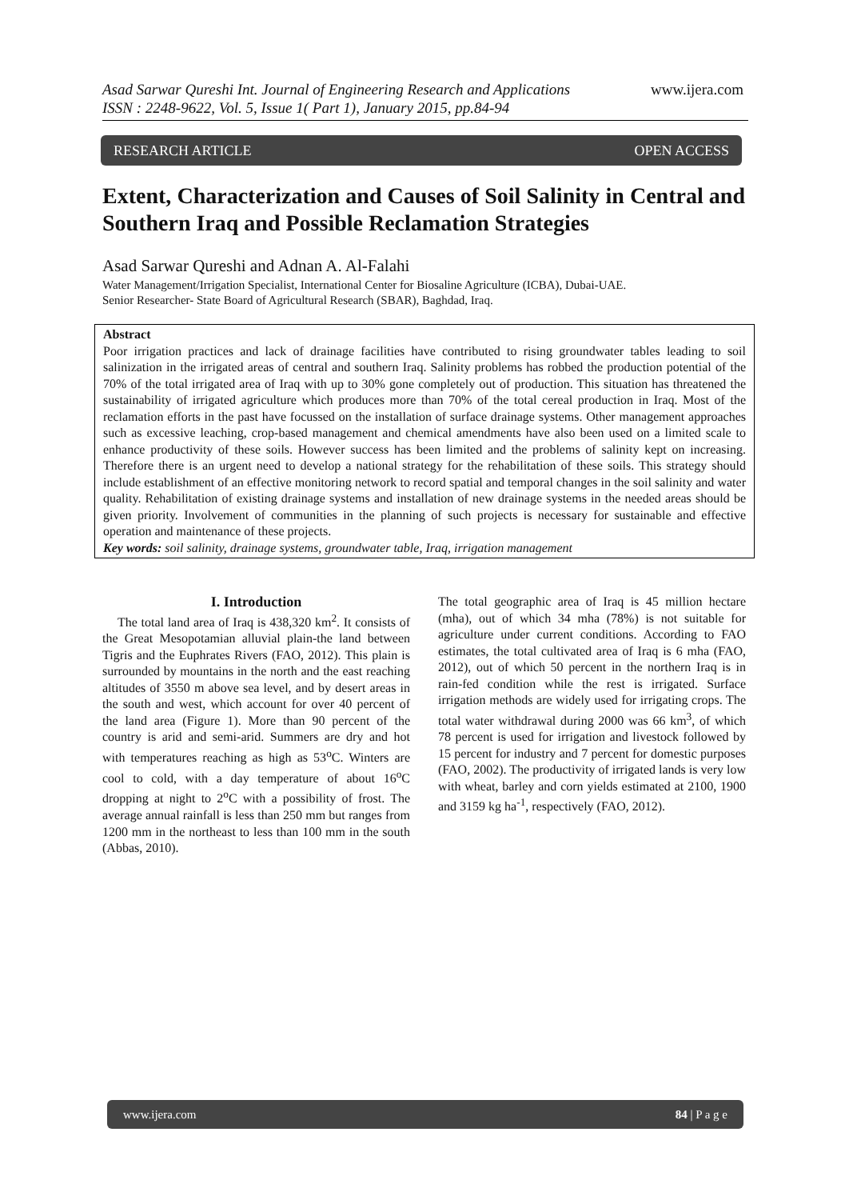www.ijera.com Asad Sarwar Qureshi Int. Journal of Engineering Research and Applications
ISSN : 2248-9622, Vol. 5, Issue 1( Part 1), January 2015, pp.84-94
RESEARCH ARTICLE OPEN ACCESS
Extent, Characterization and Causes of Soil Salinity in Central and Southern Iraq and Possible Reclamation Strategies
Asad Sarwar Qureshi and Adnan A. Al-Falahi
Water Management/Irrigation Specialist, International Center for Biosaline Agriculture (ICBA), Dubai-UAE.
Senior Researcher- State Board of Agricultural Research (SBAR), Baghdad, Iraq.
Abstract
Poor irrigation practices and lack of drainage facilities have contributed to rising groundwater tables leading to soil salinization in the irrigated areas of central and southern Iraq. Salinity problems has robbed the production potential of the 70% of the total irrigated area of Iraq with up to 30% gone completely out of production. This situation has threatened the sustainability of irrigated agriculture which produces more than 70% of the total cereal production in Iraq. Most of the reclamation efforts in the past have focussed on the installation of surface drainage systems. Other management approaches such as excessive leaching, crop-based management and chemical amendments have also been used on a limited scale to enhance productivity of these soils. However success has been limited and the problems of salinity kept on increasing. Therefore there is an urgent need to develop a national strategy for the rehabilitation of these soils. This strategy should include establishment of an effective monitoring network to record spatial and temporal changes in the soil salinity and water quality. Rehabilitation of existing drainage systems and installation of new drainage systems in the needed areas should be given priority. Involvement of communities in the planning of such projects is necessary for sustainable and effective operation and maintenance of these projects.
Key words: soil salinity, drainage systems, groundwater table, Iraq, irrigation management
I. Introduction
The total land area of Iraq is 438,320 km<sup>2</sup>. It consists of the Great Mesopotamian alluvial plain-the land between Tigris and the Euphrates Rivers (FAO, 2012). This plain is surrounded by mountains in the north and the east reaching altitudes of 3550 m above sea level, and by desert areas in the south and west, which account for over 40 percent of the land area (Figure 1). More than 90 percent of the country is arid and semi-arid. Summers are dry and hot with temperatures reaching as high as 53<sup>o</sup>C. Winters are cool to cold, with a day temperature of about 16<sup>o</sup>C dropping at night to 2<sup>o</sup>C with a possibility of frost. The average annual rainfall is less than 250 mm but ranges from 1200 mm in the northeast to less than 100 mm in the south (Abbas, 2010).
The total geographic area of Iraq is 45 million hectare (mha), out of which 34 mha (78%) is not suitable for agriculture under current conditions. According to FAO estimates, the total cultivated area of Iraq is 6 mha (FAO, 2012), out of which 50 percent in the northern Iraq is in rain-fed condition while the rest is irrigated. Surface irrigation methods are widely used for irrigating crops. The total water withdrawal during 2000 was 66 km<sup>3</sup>, of which 78 percent is used for irrigation and livestock followed by 15 percent for industry and 7 percent for domestic purposes (FAO, 2002). The productivity of irrigated lands is very low with wheat, barley and corn yields estimated at 2100, 1900 and 3159 kg ha<sup>-1</sup>, respectively (FAO, 2012).
www.ijera.com 84 | P a g e